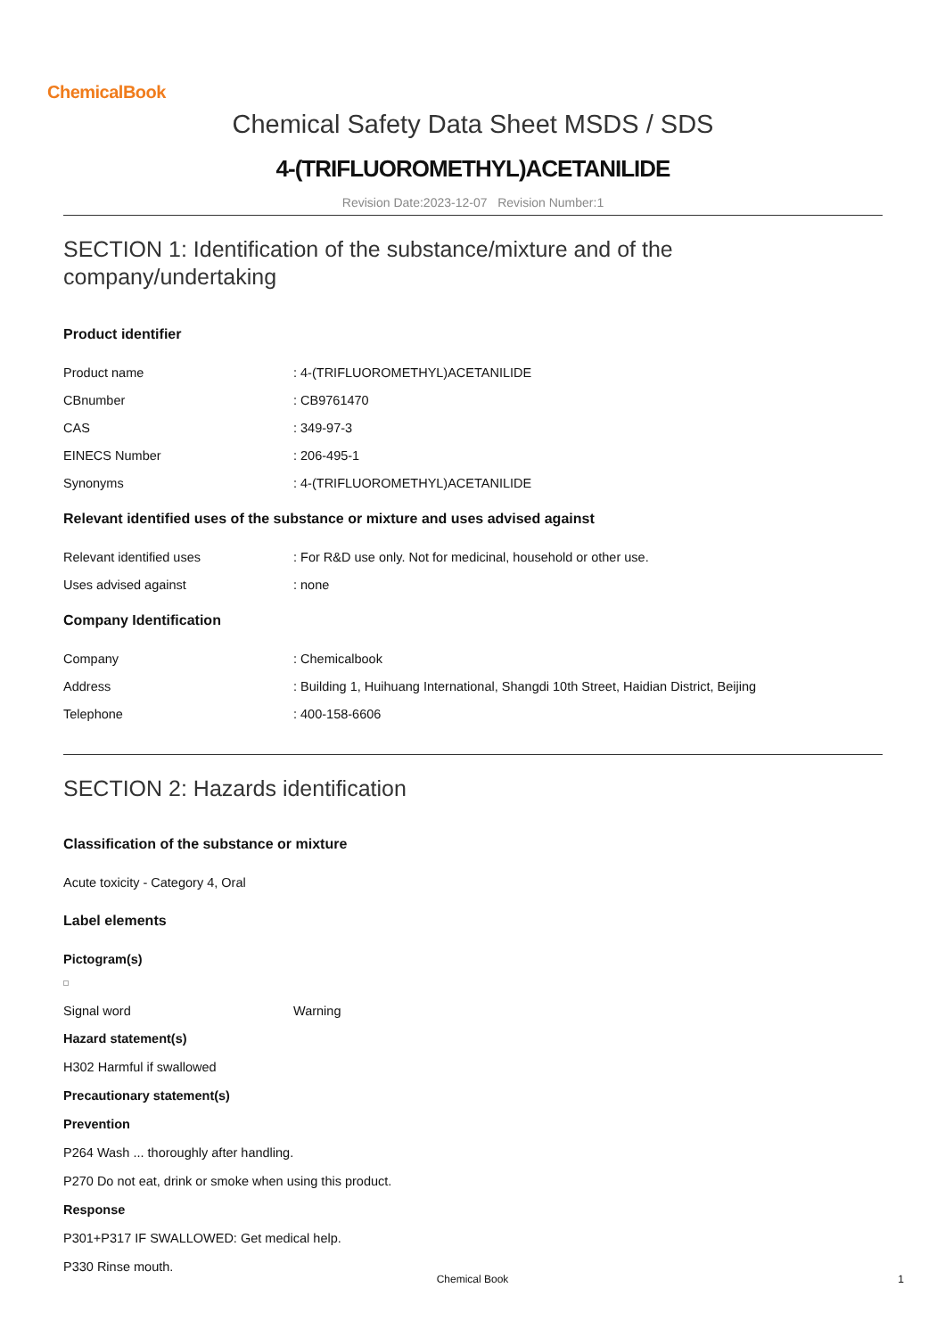ChemicalBook
Chemical Safety Data Sheet MSDS / SDS
4-(TRIFLUOROMETHYL)ACETANILIDE
Revision Date:2023-12-07 Revision Number:1
SECTION 1: Identification of the substance/mixture and of the company/undertaking
Product identifier
Product name: 4-(TRIFLUOROMETHYL)ACETANILIDE
CBnumber: CB9761470
CAS: 349-97-3
EINECS Number: 206-495-1
Synonyms: 4-(TRIFLUOROMETHYL)ACETANILIDE
Relevant identified uses of the substance or mixture and uses advised against
Relevant identified uses: For R&D use only. Not for medicinal, household or other use.
Uses advised against: none
Company Identification
Company: Chemicalbook
Address: Building 1, Huihuang International, Shangdi 10th Street, Haidian District, Beijing
Telephone: 400-158-6606
SECTION 2: Hazards identification
Classification of the substance or mixture
Acute toxicity - Category 4, Oral
Label elements
Pictogram(s)
Signal word Warning
Hazard statement(s)
H302 Harmful if swallowed
Precautionary statement(s)
Prevention
P264 Wash ... thoroughly after handling.
P270 Do not eat, drink or smoke when using this product.
Response
P301+P317 IF SWALLOWED: Get medical help.
P330 Rinse mouth.
Chemical Book 1